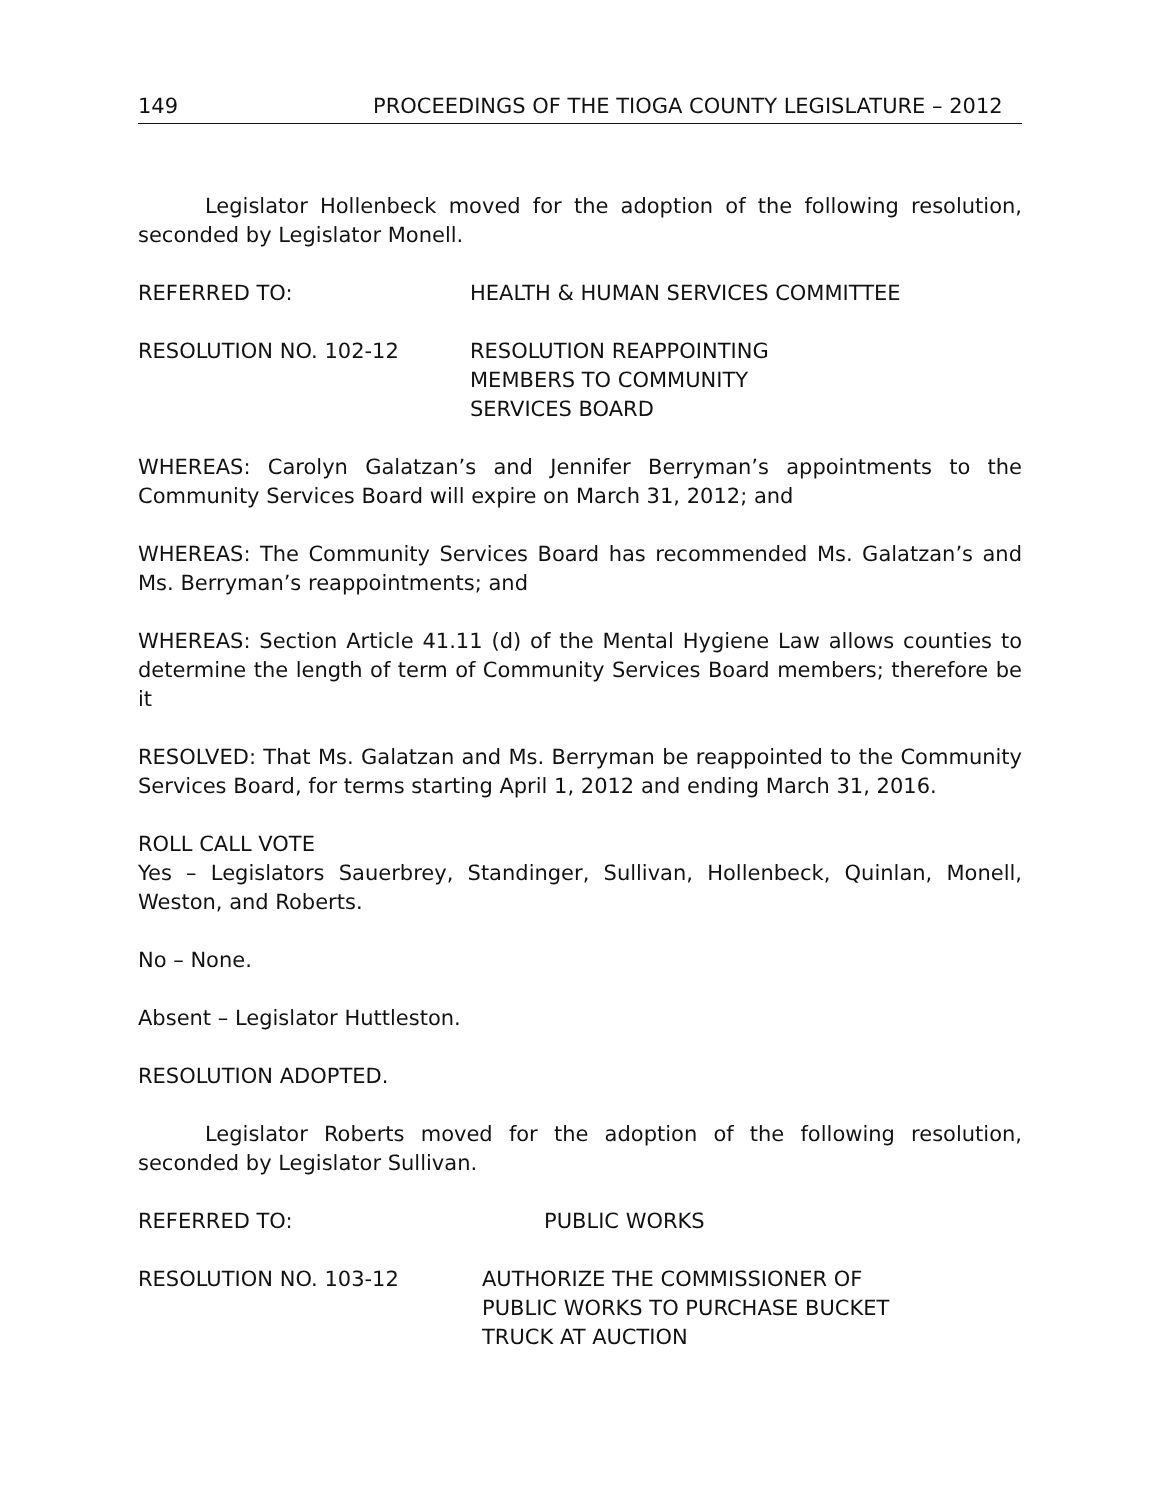149 PROCEEDINGS OF THE TIOGA COUNTY LEGISLATURE – 2012
Legislator Hollenbeck moved for the adoption of the following resolution, seconded by Legislator Monell.
REFERRED TO: HEALTH & HUMAN SERVICES COMMITTEE
RESOLUTION NO. 102-12 RESOLUTION REAPPOINTING
MEMBERS TO COMMUNITY
SERVICES BOARD
WHEREAS: Carolyn Galatzan’s and Jennifer Berryman’s appointments to the Community Services Board will expire on March 31, 2012; and
WHEREAS: The Community Services Board has recommended Ms. Galatzan’s and Ms. Berryman’s reappointments; and
WHEREAS: Section Article 41.11 (d) of the Mental Hygiene Law allows counties to determine the length of term of Community Services Board members; therefore be it
RESOLVED: That Ms. Galatzan and Ms. Berryman be reappointed to the Community Services Board, for terms starting April 1, 2012 and ending March 31, 2016.
ROLL CALL VOTE
Yes – Legislators Sauerbrey, Standinger, Sullivan, Hollenbeck, Quinlan, Monell, Weston, and Roberts.
No – None.
Absent – Legislator Huttleston.
RESOLUTION ADOPTED.
Legislator Roberts moved for the adoption of the following resolution, seconded by Legislator Sullivan.
REFERRED TO: PUBLIC WORKS
RESOLUTION NO. 103-12 AUTHORIZE THE COMMISSIONER OF
PUBLIC WORKS TO PURCHASE BUCKET
TRUCK AT AUCTION